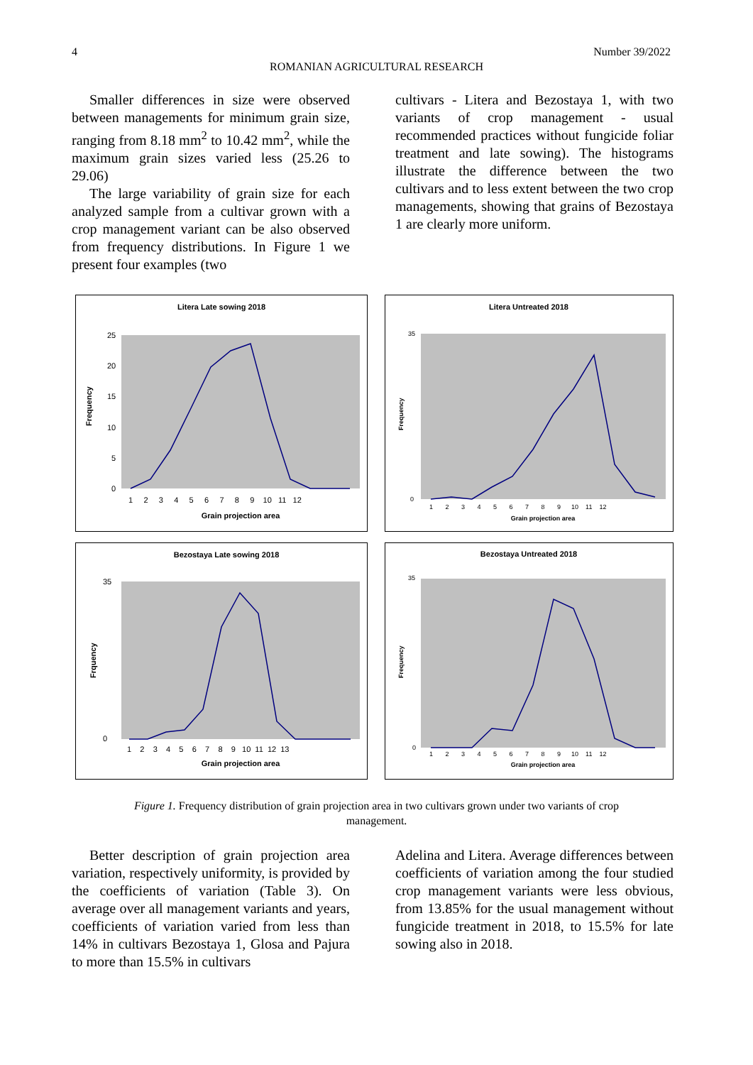4 Number 39/2022
ROMANIAN AGRICULTURAL RESEARCH
Smaller differences in size were observed between managements for minimum grain size, ranging from 8.18 mm<sup>2</sup> to 10.42 mm<sup>2</sup>, while the maximum grain sizes varied less (25.26 to 29.06)
The large variability of grain size for each analyzed sample from a cultivar grown with a crop management variant can be also observed from frequency distributions. In Figure 1 we present four examples (two
cultivars - Litera and Bezostaya 1, with two variants of crop management - usual recommended practices without fungicide foliar treatment and late sowing). The histograms illustrate the difference between the two cultivars and to less extent between the two crop managements, showing that grains of Bezostaya 1 are clearly more uniform.
Litera Late sowing 2018
Frequency
0
5
10
15
20
25
1 2 3 4 5 6 7 8 9 10 11 12
Grain projection area
Litera Untreated 2018
Frequency
0
35
1 2 3 4 5 6 7 8 9 10 11 12
Grain projection area
Bezostaya Late sowing 2018
Frquency
0
35
1 2 3 4 5 6 7 8 9 10 11 12 13
Grain projection area
Bezostaya Untreated 2018
Frequency
0
35
1 2 3 4 5 6 7 8 9 10 11 12
Grain projection area
Figure 1. Frequency distribution of grain projection area in two cultivars grown under two variants of crop management.
Better description of grain projection area variation, respectively uniformity, is provided by the coefficients of variation (Table 3). On average over all management variants and years, coefficients of variation varied from less than 14% in cultivars Bezostaya 1, Glosa and Pajura to more than 15.5% in cultivars
Adelina and Litera. Average differences between coefficients of variation among the four studied crop management variants were less obvious, from 13.85% for the usual management without fungicide treatment in 2018, to 15.5% for late sowing also in 2018.